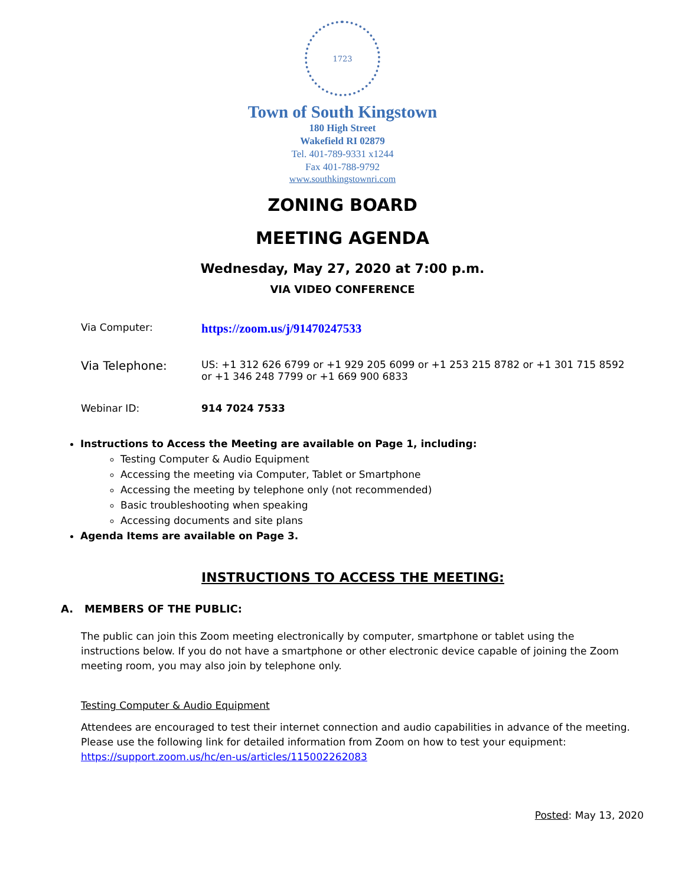1723
Town of South Kingstown
180 High Street
Wakefield RI 02879
Tel. 401-789-9331 x1244
Fax 401-788-9792
www.southkingstownri.com
ZONING BOARD
MEETING AGENDA
Wednesday, May 27, 2020 at 7:00 p.m.
VIA VIDEO CONFERENCE
Via Computer:
https://zoom.us/j/91470247533
Via Telephone:
US: +1 312 626 6799 or +1 929 205 6099 or +1 253 215 8782 or +1 301 715 8592
or +1 346 248 7799 or +1 669 900 6833
Webinar ID: 914 7024 7533
Instructions to Access the Meeting are available on Page 1, including:
Testing Computer & Audio Equipment
Accessing the meeting via Computer, Tablet or Smartphone
Accessing the meeting by telephone only (not recommended)
Basic troubleshooting when speaking
Accessing documents and site plans
Agenda Items are available on Page 3.
INSTRUCTIONS TO ACCESS THE MEETING:
A. MEMBERS OF THE PUBLIC:
The public can join this Zoom meeting electronically by computer, smartphone or tablet using the instructions below. If you do not have a smartphone or other electronic device capable of joining the Zoom meeting room, you may also join by telephone only.
Testing Computer & Audio Equipment
Attendees are encouraged to test their internet connection and audio capabilities in advance of the meeting. Please use the following link for detailed information from Zoom on how to test your equipment: https://support.zoom.us/hc/en-us/articles/115002262083
Posted: May 13, 2020